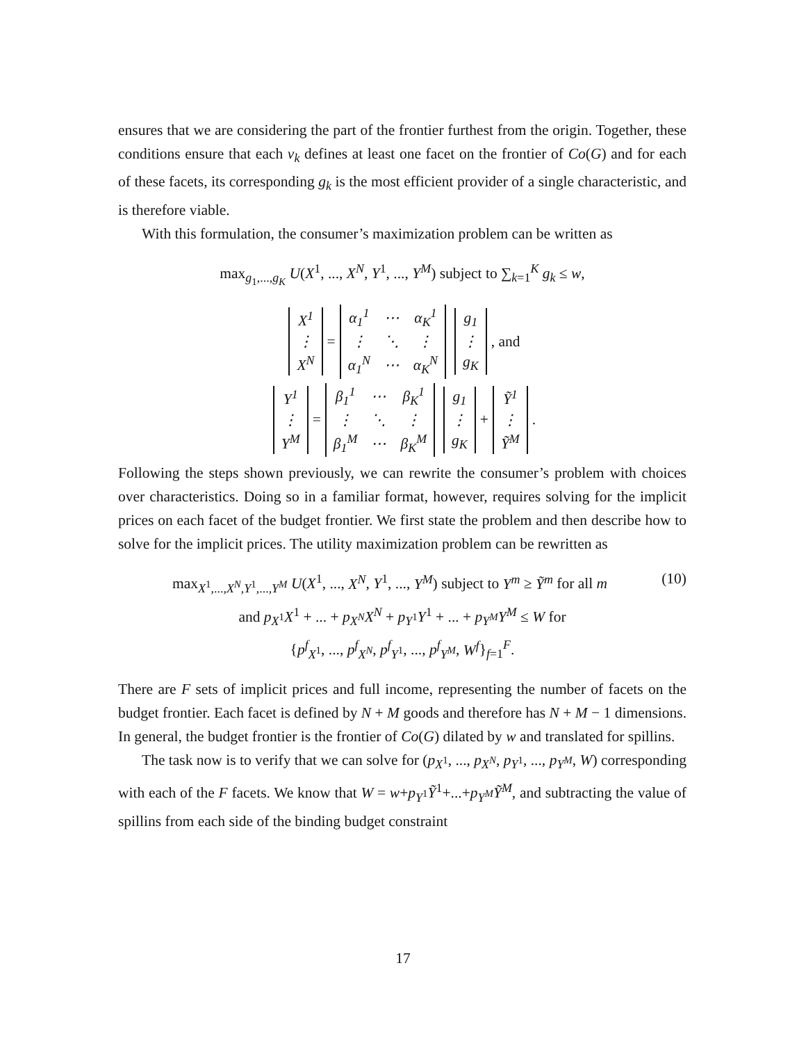ensures that we are considering the part of the frontier furthest from the origin. Together, these conditions ensure that each v<sub>k</sub> defines at least one facet on the frontier of Co(G) and for each of these facets, its corresponding g<sub>k</sub> is the most efficient provider of a single characteristic, and is therefore viable.
With this formulation, the consumer’s maximization problem can be written as
max<sub>g<sub>1</sub>,...,g<sub>K</sub></sub> U(X<sup>1</sup>, ..., X<sup>N</sup>, Y<sup>1</sup>, ..., Y<sup>M</sup>) subject to ∑<sub>k=1</sub><sup>K</sup> g<sub>k</sub> ≤ w,
| X<sup>1</sup> |
| ⋮ |
| X<sup>N</sup> |
=
| α<sub>1</sub><sup>1</sup> | ⋯ | α<sub>K</sub><sup>1</sup> |
| ⋮ | ⋱ | ⋮ |
| α<sub>1</sub><sup>N</sup> | ⋯ | α<sub>K</sub><sup>N</sup> |
| g<sub>1</sub> |
| ⋮ |
| g<sub>K</sub> |
, and
| Y<sup>1</sup> |
| ⋮ |
| Y<sup>M</sup> |
=
| β<sub>1</sub><sup>1</sup> | ⋯ | β<sub>K</sub><sup>1</sup> |
| ⋮ | ⋱ | ⋮ |
| β<sub>1</sub><sup>M</sup> | ⋯ | β<sub>K</sub><sup>M</sup> |
| g<sub>1</sub> |
| ⋮ |
| g<sub>K</sub> |
+
| Ỹ<sup>1</sup> |
| ⋮ |
| Ỹ<sup>M</sup> |
.
Following the steps shown previously, we can rewrite the consumer’s problem with choices over characteristics. Doing so in a familiar format, however, requires solving for the implicit prices on each facet of the budget frontier. We first state the problem and then describe how to solve for the implicit prices. The utility maximization problem can be rewritten as
(10) max<sub>X<sup>1</sup>,...,X<sup>N</sup>,Y<sup>1</sup>,...,Y<sup>M</sup></sub> U(X<sup>1</sup>, ..., X<sup>N</sup>, Y<sup>1</sup>, ..., Y<sup>M</sup>) subject to Y<sup>m</sup> ≥ Ỹ<sup>m</sup> for all m
and p<sub>X<sup>1</sup></sub>X<sup>1</sup> + ... + p<sub>X<sup>N</sup></sub>X<sup>N</sup> + p<sub>Y<sup>1</sup></sub>Y<sup>1</sup> + ... + p<sub>Y<sup>M</sup></sub>Y<sup>M</sup> ≤ W for
{p<sup>f</sup><sub>X<sup>1</sup></sub>, ..., p<sup>f</sup><sub>X<sup>N</sup></sub>, p<sup>f</sup><sub>Y<sup>1</sup></sub>, ..., p<sup>f</sup><sub>Y<sup>M</sup></sub>, W<sup>f</sup>}<sub>f=1</sub><sup>F</sup>.
There are F sets of implicit prices and full income, representing the number of facets on the budget frontier. Each facet is defined by N + M goods and therefore has N + M − 1 dimensions. In general, the budget frontier is the frontier of Co(G) dilated by w and translated for spillins.
The task now is to verify that we can solve for (p<sub>X<sup>1</sup></sub>, ..., p<sub>X<sup>N</sup></sub>, p<sub>Y<sup>1</sup></sub>, ..., p<sub>Y<sup>M</sup></sub>, W) corresponding with each of the F facets. We know that W = w+p<sub>Y<sup>1</sup></sub>Ỹ<sup>1</sup>+...+p<sub>Y<sup>M</sup></sub>Ỹ<sup>M</sup>, and subtracting the value of spillins from each side of the binding budget constraint
17